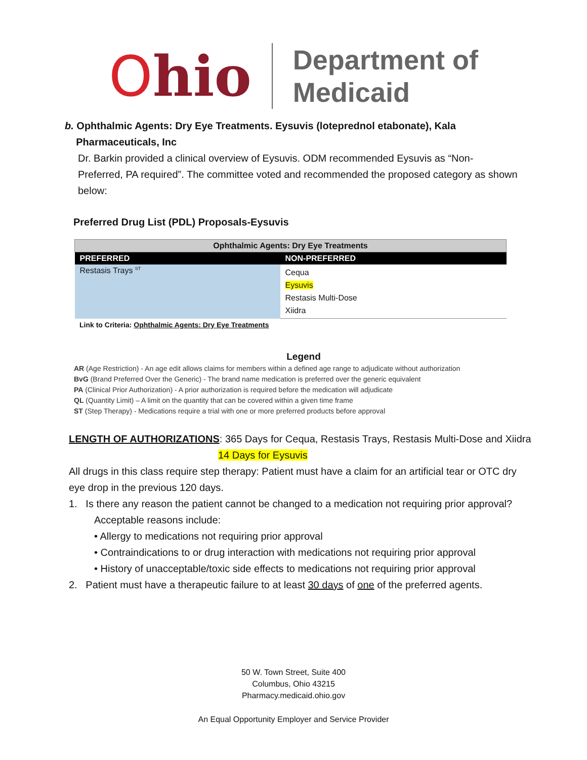Ohio
Department of
Medicaid
b. Ophthalmic Agents: Dry Eye Treatments. Eysuvis (loteprednol etabonate), Kala
Pharmaceuticals, Inc
Dr. Barkin provided a clinical overview of Eysuvis. ODM recommended Eysuvis as “Non-Preferred, PA required”. The committee voted and recommended the proposed category as shown below:
Preferred Drug List (PDL) Proposals-Eysuvis
| Ophthalmic Agents: Dry Eye Treatments | |
| --- | --- |
| PREFERRED | NON-PREFERRED |
| Restasis Trays <sup>ST</sup> | Cequa Eysuvis Restasis Multi-Dose Xiidra |
Link to Criteria: Ophthalmic Agents: Dry Eye Treatments
Legend
AR (Age Restriction) - An age edit allows claims for members within a defined age range to adjudicate without authorization
BvG (Brand Preferred Over the Generic) - The brand name medication is preferred over the generic equivalent
PA (Clinical Prior Authorization) - A prior authorization is required before the medication will adjudicate
QL (Quantity Limit) – A limit on the quantity that can be covered within a given time frame
ST (Step Therapy) - Medications require a trial with one or more preferred products before approval
LENGTH OF AUTHORIZATIONS: 365 Days for Cequa, Restasis Trays, Restasis Multi-Dose and Xiidra
14 Days for Eysuvis
All drugs in this class require step therapy: Patient must have a claim for an artificial tear or OTC dry eye drop in the previous 120 days.
1. Is there any reason the patient cannot be changed to a medication not requiring prior approval?
Acceptable reasons include:
• Allergy to medications not requiring prior approval
• Contraindications to or drug interaction with medications not requiring prior approval
• History of unacceptable/toxic side effects to medications not requiring prior approval
2. Patient must have a therapeutic failure to at least 30 days of one of the preferred agents.
50 W. Town Street, Suite 400
Columbus, Ohio 43215
Pharmacy.medicaid.ohio.gov
An Equal Opportunity Employer and Service Provider